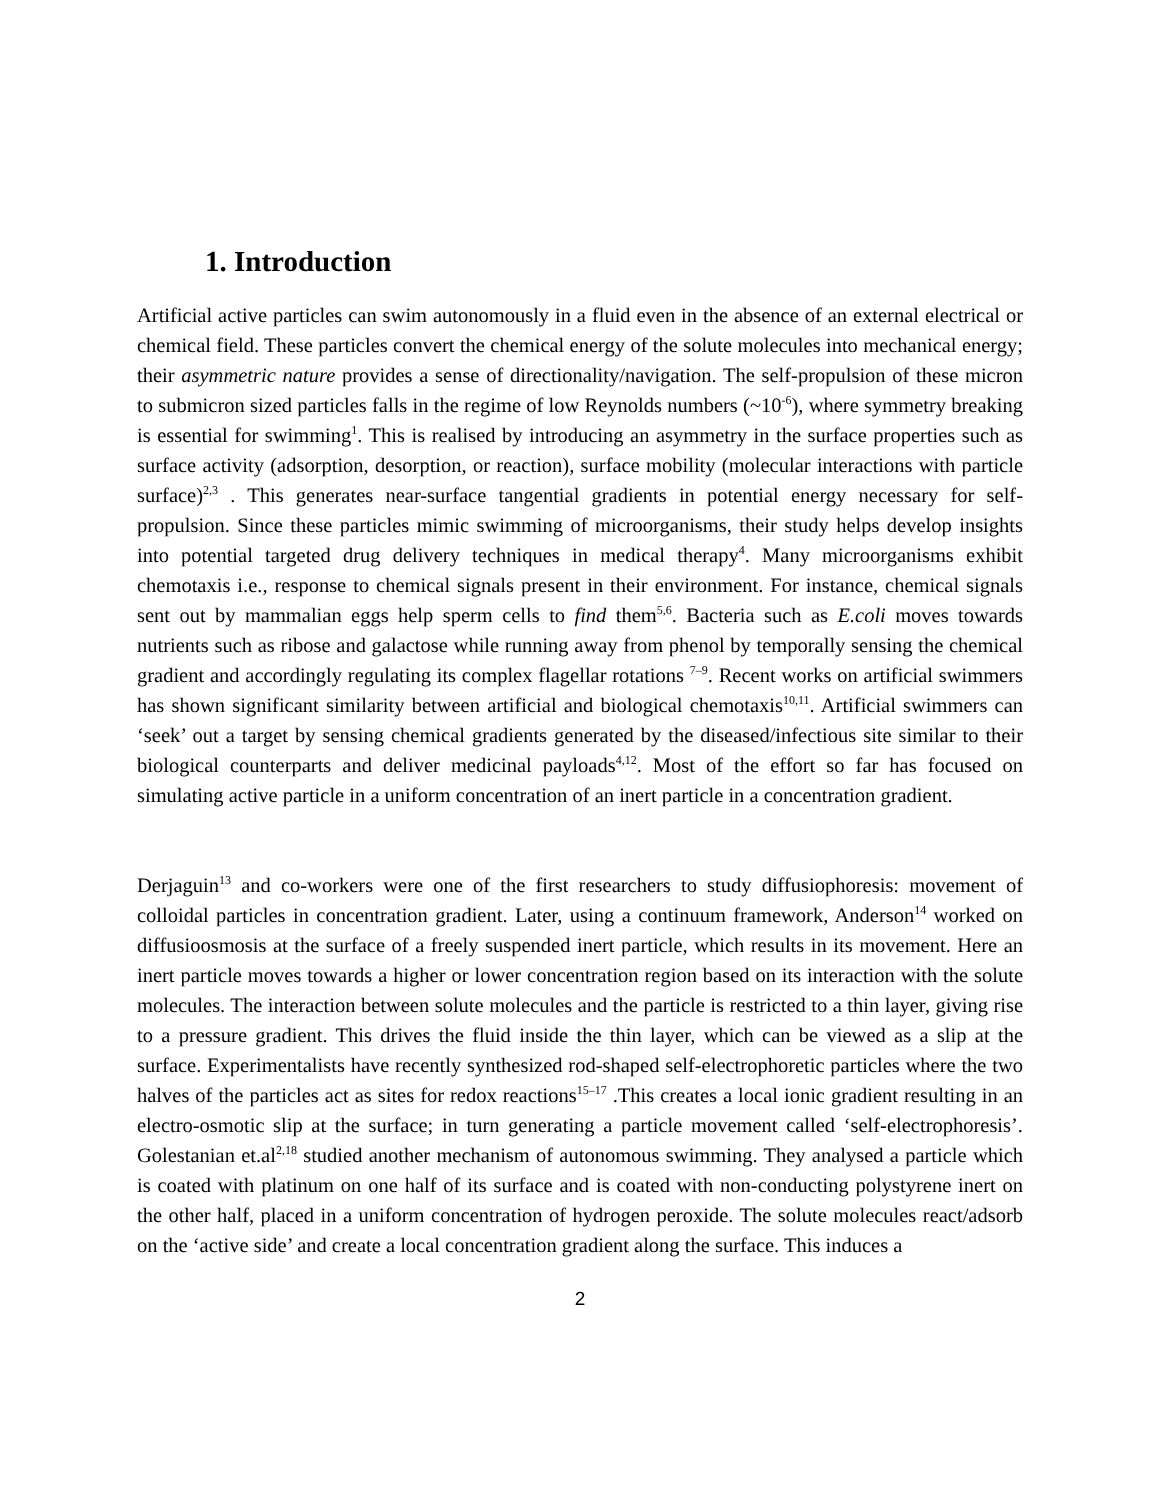1. Introduction
Artificial active particles can swim autonomously in a fluid even in the absence of an external electrical or chemical field. These particles convert the chemical energy of the solute molecules into mechanical energy; their asymmetric nature provides a sense of directionality/navigation. The self-propulsion of these micron to submicron sized particles falls in the regime of low Reynolds numbers (~10<sup>-6</sup>), where symmetry breaking is essential for swimming<sup>1</sup>. This is realised by introducing an asymmetry in the surface properties such as surface activity (adsorption, desorption, or reaction), surface mobility (molecular interactions with particle surface)<sup>2,3</sup> . This generates near-surface tangential gradients in potential energy necessary for self-propulsion. Since these particles mimic swimming of microorganisms, their study helps develop insights into potential targeted drug delivery techniques in medical therapy<sup>4</sup>. Many microorganisms exhibit chemotaxis i.e., response to chemical signals present in their environment. For instance, chemical signals sent out by mammalian eggs help sperm cells to find them<sup>5,6</sup>. Bacteria such as E.coli moves towards nutrients such as ribose and galactose while running away from phenol by temporally sensing the chemical gradient and accordingly regulating its complex flagellar rotations <sup>7–9</sup>. Recent works on artificial swimmers has shown significant similarity between artificial and biological chemotaxis<sup>10,11</sup>. Artificial swimmers can ‘seek’ out a target by sensing chemical gradients generated by the diseased/infectious site similar to their biological counterparts and deliver medicinal payloads<sup>4,12</sup>. Most of the effort so far has focused on simulating active particle in a uniform concentration of an inert particle in a concentration gradient.
Derjaguin<sup>13</sup> and co-workers were one of the first researchers to study diffusiophoresis: movement of colloidal particles in concentration gradient. Later, using a continuum framework, Anderson<sup>14</sup> worked on diffusioosmosis at the surface of a freely suspended inert particle, which results in its movement. Here an inert particle moves towards a higher or lower concentration region based on its interaction with the solute molecules. The interaction between solute molecules and the particle is restricted to a thin layer, giving rise to a pressure gradient. This drives the fluid inside the thin layer, which can be viewed as a slip at the surface. Experimentalists have recently synthesized rod-shaped self-electrophoretic particles where the two halves of the particles act as sites for redox reactions<sup>15–17</sup> .This creates a local ionic gradient resulting in an electro-osmotic slip at the surface; in turn generating a particle movement called ‘self-electrophoresis’. Golestanian et.al<sup>2,18</sup> studied another mechanism of autonomous swimming. They analysed a particle which is coated with platinum on one half of its surface and is coated with non-conducting polystyrene inert on the other half, placed in a uniform concentration of hydrogen peroxide. The solute molecules react/adsorb on the ‘active side’ and create a local concentration gradient along the surface. This induces a
2